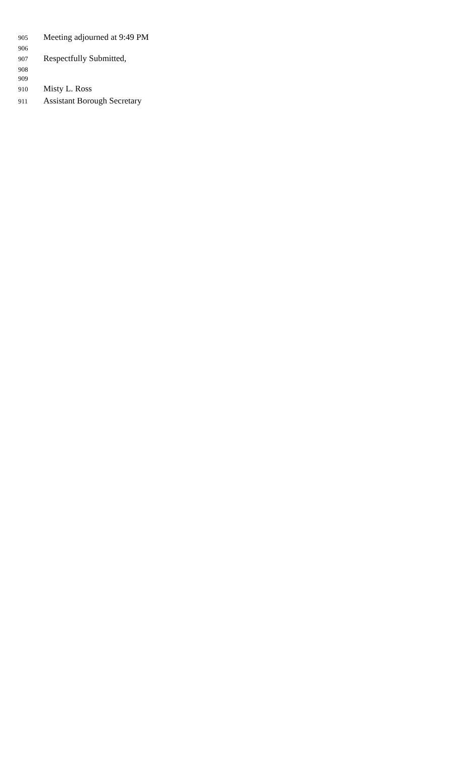905 Meeting adjourned at 9:49 PM
906
907 Respectfully Submitted,
908
909
910 Misty L. Ross
911 Assistant Borough Secretary